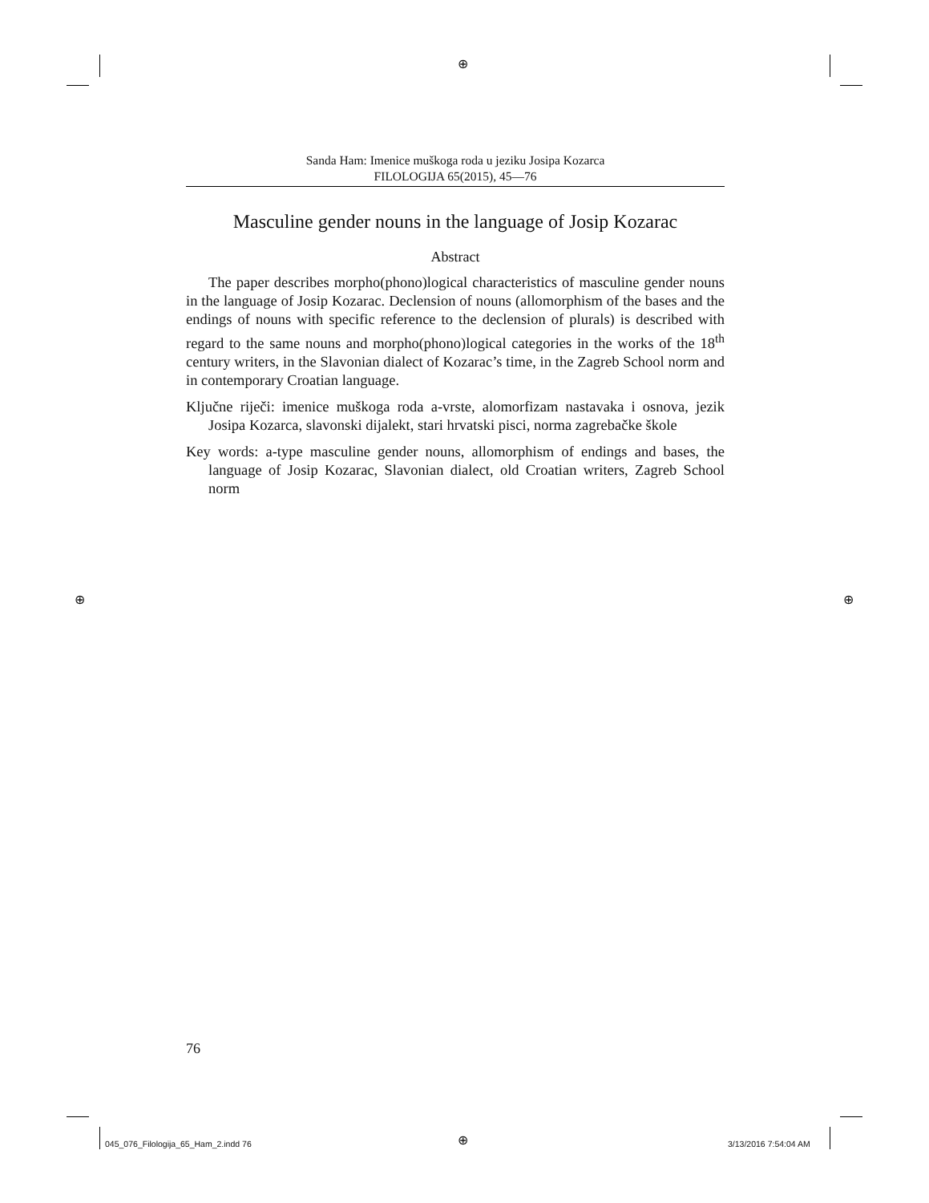⊕
⊕ ⊕
⊕
Sanda Ham: Imenice muškoga roda u jeziku Josipa Kozarca
FILOLOGIJA 65(2015), 45—76
Masculine gender nouns in the language of Josip Kozarac
Abstract
The paper describes morpho(phono)logical characteristics of masculine gender nouns in the language of Josip Kozarac. Declension of nouns (allomorphism of the bases and the endings of nouns with specific reference to the declension of plurals) is described with regard to the same nouns and morpho(phono)logical categories in the works of the 18<sup>th</sup> century writers, in the Slavonian dialect of Kozarac’s time, in the Zagreb School norm and in contemporary Croatian language.
Ključne riječi: imenice muškoga roda a-vrste, alomorfizam nastavaka i osnova, jezik Josipa Kozarca, slavonski dijalekt, stari hrvatski pisci, norma zagrebačke škole
Key words: a-type masculine gender nouns, allomorphism of endings and bases, the language of Josip Kozarac, Slavonian dialect, old Croatian writers, Zagreb School norm
76
045_076_Filologija_65_Ham_2.indd 76
3/13/2016 7:54:04 AM